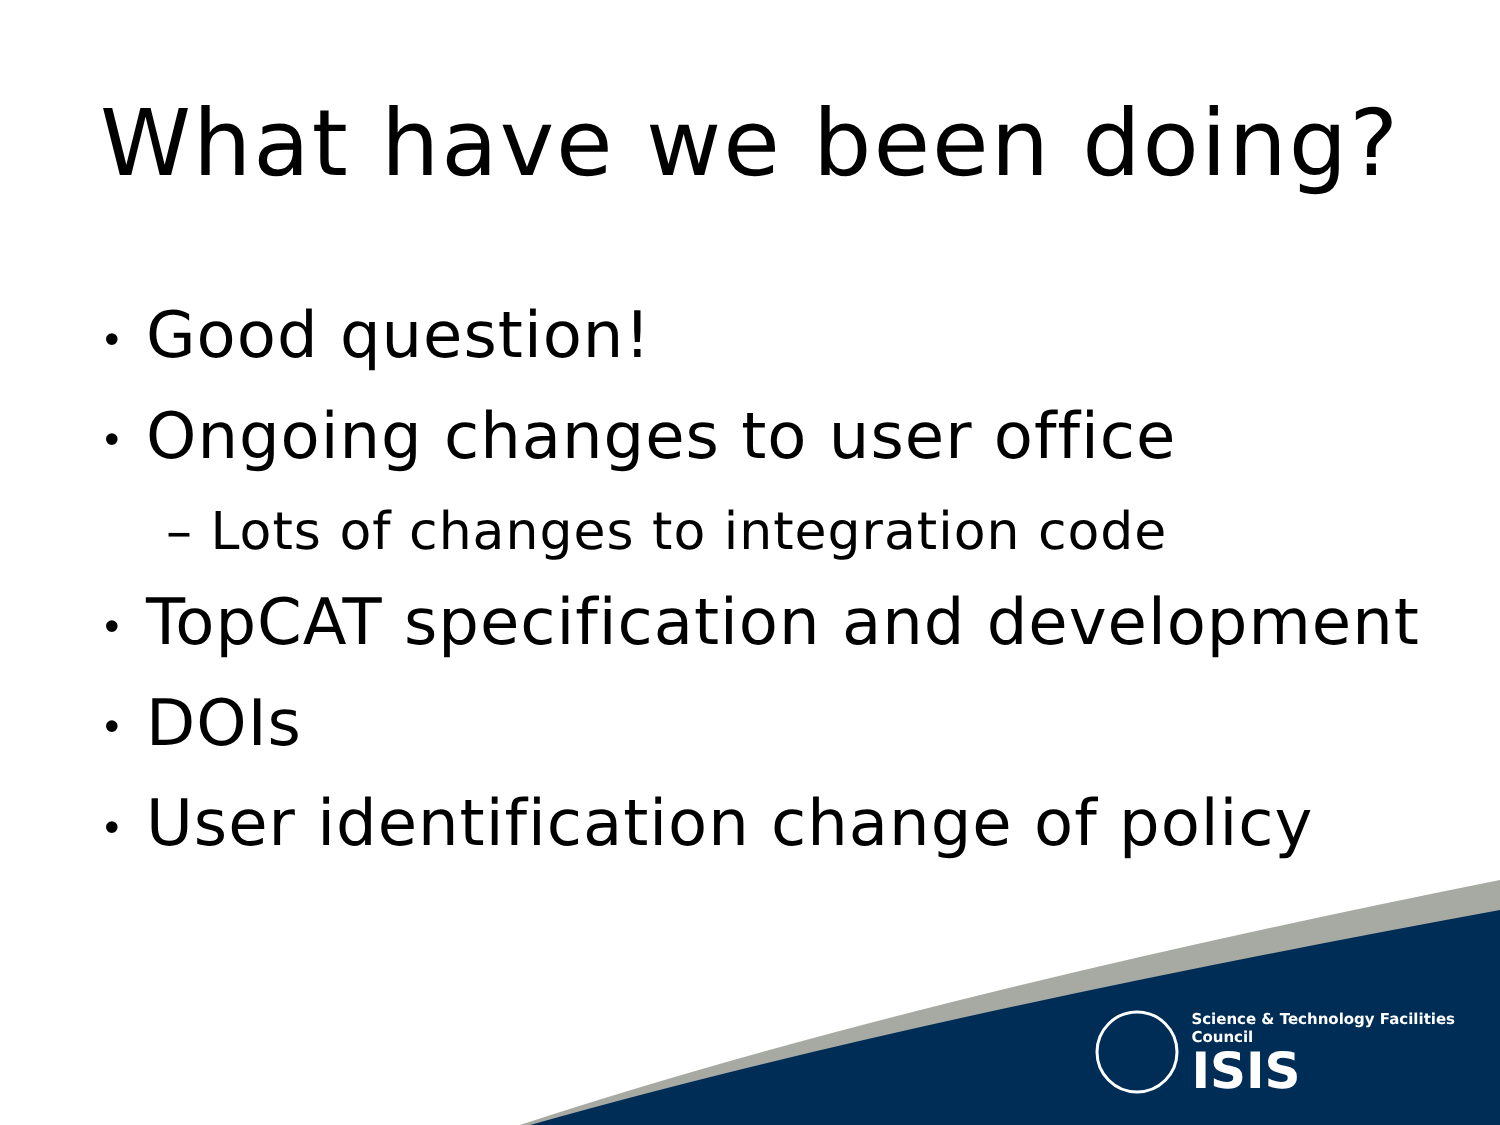What have we been doing?
• Good question!
• Ongoing changes to user office
– Lots of changes to integration code
• TopCAT specification and development
• DOIs
• User identification change of policy
Science & Technology Facilities Council
ISIS